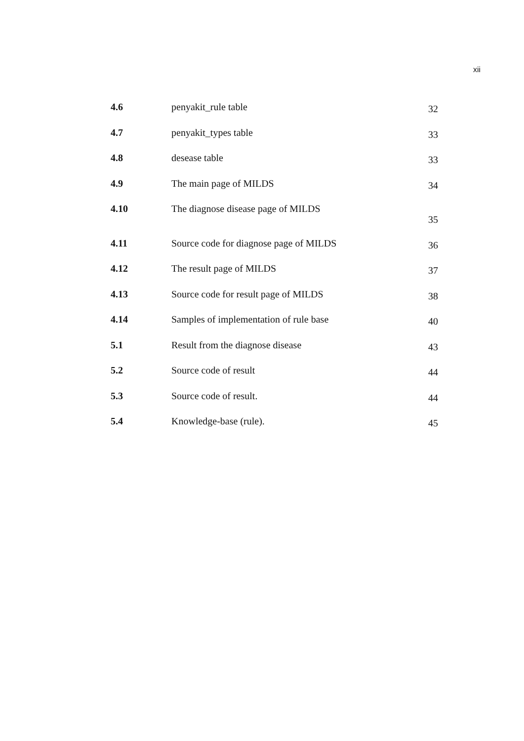xii
| 4.6 | penyakit_rule table | 32 |
| 4.7 | penyakit_types table | 33 |
| 4.8 | desease table | 33 |
| 4.9 | The main page of MILDS | 34 |
| 4.10 | The diagnose disease page of MILDS | 35 |
| 4.11 | Source code for diagnose page of MILDS | 36 |
| 4.12 | The result page of MILDS | 37 |
| 4.13 | Source code for result page of MILDS | 38 |
| 4.14 | Samples of implementation of rule base | 40 |
| 5.1 | Result from the diagnose disease | 43 |
| 5.2 | Source code of result | 44 |
| 5.3 | Source code of result. | 44 |
| 5.4 | Knowledge-base (rule). | 45 |